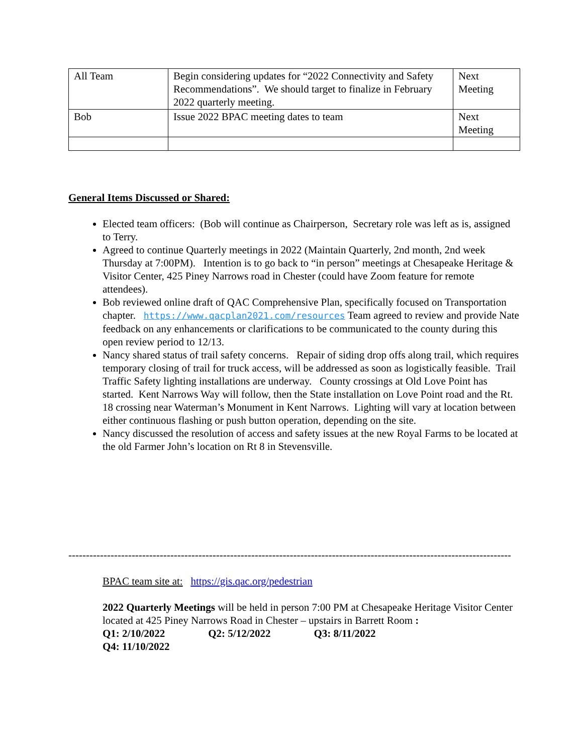| All Team | Begin considering updates for “2022 Connectivity and Safety Recommendations”. We should target to finalize in February 2022 quarterly meeting. | Next Meeting |
| Bob | Issue 2022 BPAC meeting dates to team | Next Meeting |
General Items Discussed or Shared:
Elected team officers: (Bob will continue as Chairperson, Secretary role was left as is, assigned to Terry.
Agreed to continue Quarterly meetings in 2022 (Maintain Quarterly, 2nd month, 2nd week Thursday at 7:00PM). Intention is to go back to “in person” meetings at Chesapeake Heritage & Visitor Center, 425 Piney Narrows road in Chester (could have Zoom feature for remote attendees).
Bob reviewed online draft of QAC Comprehensive Plan, specifically focused on Transportation chapter. https://www.qacplan2021.com/resources Team agreed to review and provide Nate feedback on any enhancements or clarifications to be communicated to the county during this open review period to 12/13.
Nancy shared status of trail safety concerns. Repair of siding drop offs along trail, which requires temporary closing of trail for truck access, will be addressed as soon as logistically feasible. Trail Traffic Safety lighting installations are underway. County crossings at Old Love Point has started. Kent Narrows Way will follow, then the State installation on Love Point road and the Rt. 18 crossing near Waterman’s Monument in Kent Narrows. Lighting will vary at location between either continuous flashing or push button operation, depending on the site.
Nancy discussed the resolution of access and safety issues at the new Royal Farms to be located at the old Farmer John’s location on Rt 8 in Stevensville.
------------------------------------------------------------------------------------------------------------------------------------
BPAC team site at: https://gis.qac.org/pedestrian
2022 Quarterly Meetings will be held in person 7:00 PM at Chesapeake Heritage Visitor Center located at 425 Piney Narrows Road in Chester – upstairs in Barrett Room :
Q1: 2/10/2022 Q2: 5/12/2022 Q3: 8/11/2022 Q4: 11/10/2022